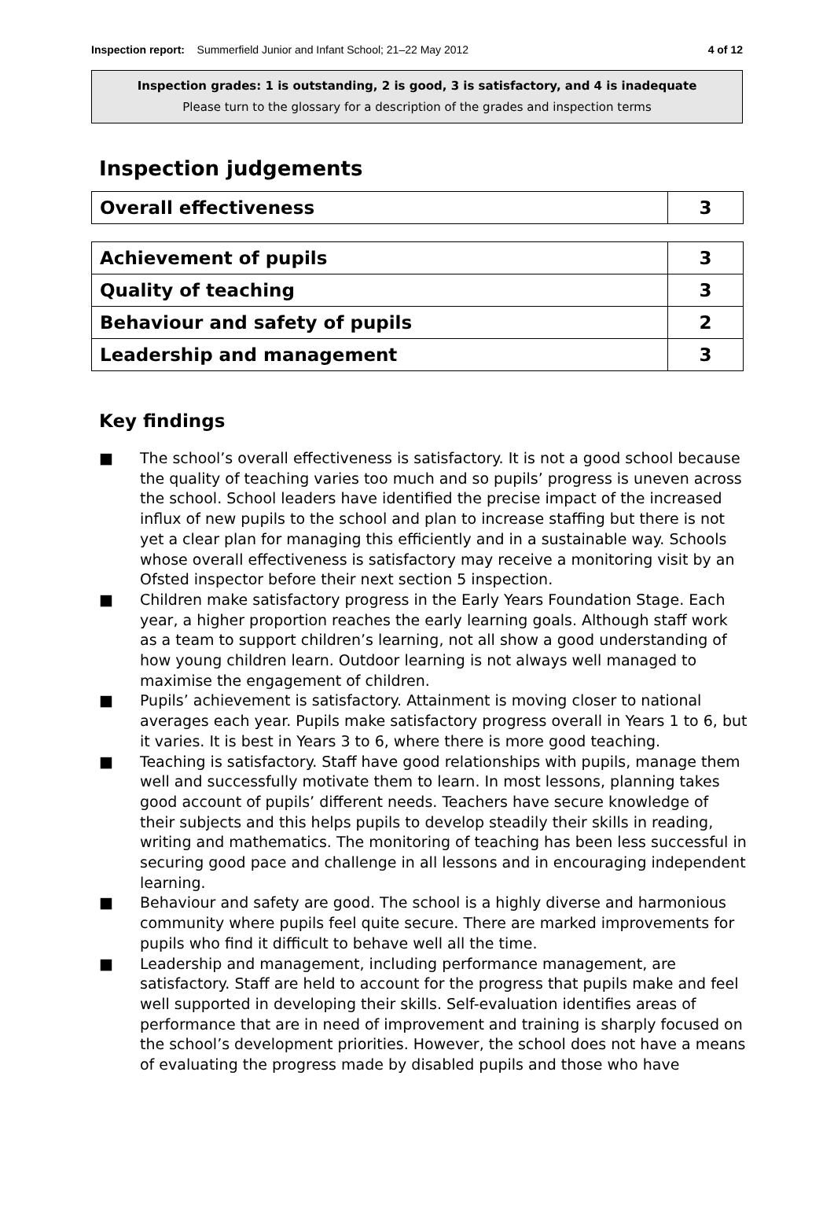Inspection report: Summerfield Junior and Infant School; 21–22 May 2012
4 of 12
Inspection grades: 1 is outstanding, 2 is good, 3 is satisfactory, and 4 is inadequate
Please turn to the glossary for a description of the grades and inspection terms
Inspection judgements
| Overall effectiveness | 3 |
| Achievement of pupils | 3 |
| Quality of teaching | 3 |
| Behaviour and safety of pupils | 2 |
| Leadership and management | 3 |
Key findings
■ The school’s overall effectiveness is satisfactory. It is not a good school because the quality of teaching varies too much and so pupils’ progress is uneven across the school. School leaders have identified the precise impact of the increased influx of new pupils to the school and plan to increase staffing but there is not yet a clear plan for managing this efficiently and in a sustainable way. Schools whose overall effectiveness is satisfactory may receive a monitoring visit by an Ofsted inspector before their next section 5 inspection.
■ Children make satisfactory progress in the Early Years Foundation Stage. Each year, a higher proportion reaches the early learning goals. Although staff work as a team to support children’s learning, not all show a good understanding of how young children learn. Outdoor learning is not always well managed to maximise the engagement of children.
■ Pupils’ achievement is satisfactory. Attainment is moving closer to national averages each year. Pupils make satisfactory progress overall in Years 1 to 6, but it varies. It is best in Years 3 to 6, where there is more good teaching.
■ Teaching is satisfactory. Staff have good relationships with pupils, manage them well and successfully motivate them to learn. In most lessons, planning takes good account of pupils’ different needs. Teachers have secure knowledge of their subjects and this helps pupils to develop steadily their skills in reading, writing and mathematics. The monitoring of teaching has been less successful in securing good pace and challenge in all lessons and in encouraging independent learning.
■ Behaviour and safety are good. The school is a highly diverse and harmonious community where pupils feel quite secure. There are marked improvements for pupils who find it difficult to behave well all the time.
■ Leadership and management, including performance management, are satisfactory. Staff are held to account for the progress that pupils make and feel well supported in developing their skills. Self-evaluation identifies areas of performance that are in need of improvement and training is sharply focused on the school’s development priorities. However, the school does not have a means of evaluating the progress made by disabled pupils and those who have